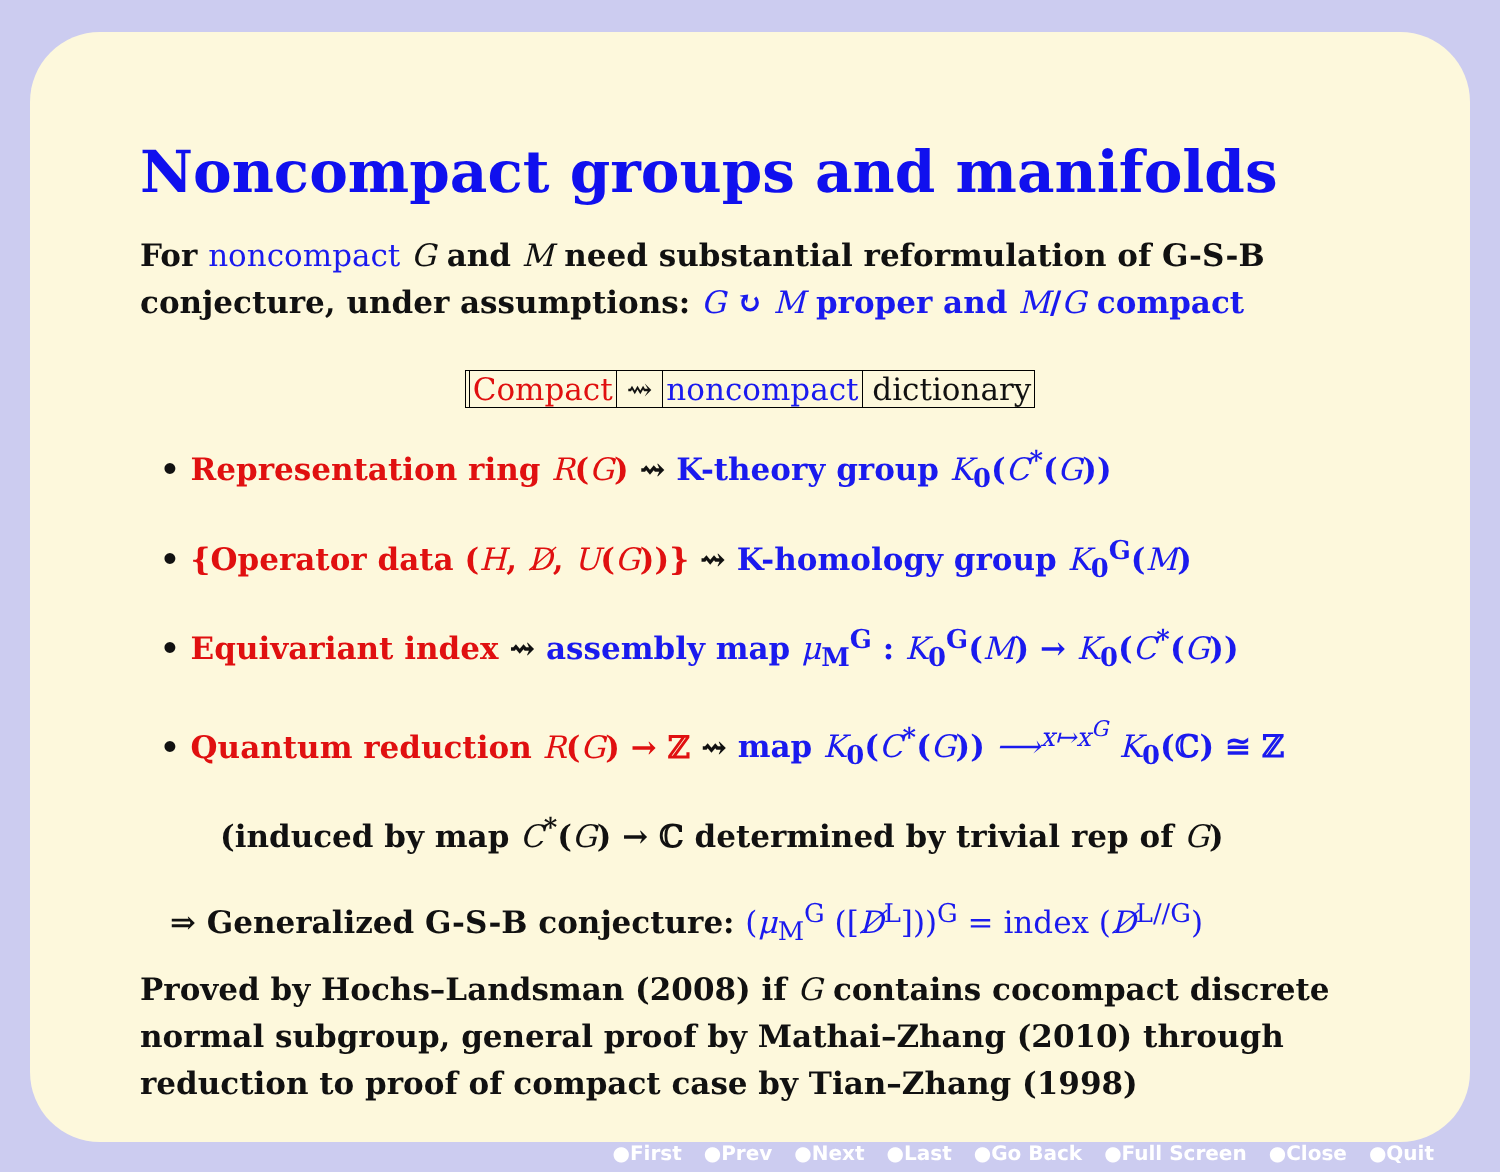Noncompact groups and manifolds
For noncompact G and M need substantial reformulation of G-S-B conjecture, under assumptions: G ↻ M proper and M/G compact
Compact ⇝ noncompact dictionary
• Representation ring R(G) ⇝ K-theory group K<sub>0</sub>(C<sup>*</sup>(G))
• {Operator data (H, D̸, U(G))} ⇝ K-homology group K<sub>0</sub><sup>G</sup>(M)
• Equivariant index ⇝ assembly map μ<sub>M</sub><sup>G</sup> : K<sub>0</sub><sup>G</sup>(M) → K<sub>0</sub>(C<sup>*</sup>(G))
• Quantum reduction R(G) → ℤ ⇝ map K<sub>0</sub>(C<sup>*</sup>(G)) ⟶<sup>x↦x<sup>G</sup></sup> K<sub>0</sub>(ℂ) ≅ ℤ
(induced by map C<sup>*</sup>(G) → ℂ determined by trivial rep of G)
⇒ Generalized G-S-B conjecture: (μ<sub>M</sub><sup>G</sup> ([D̸<sup>L</sup>]))<sup>G</sup> = index (D̸<sup>L//G</sup>)
Proved by Hochs–Landsman (2008) if G contains cocompact discrete normal subgroup, general proof by Mathai–Zhang (2010) through reduction to proof of compact case by Tian–Zhang (1998)
●First ●Prev ●Next ●Last ●Go Back ●Full Screen ●Close ●Quit